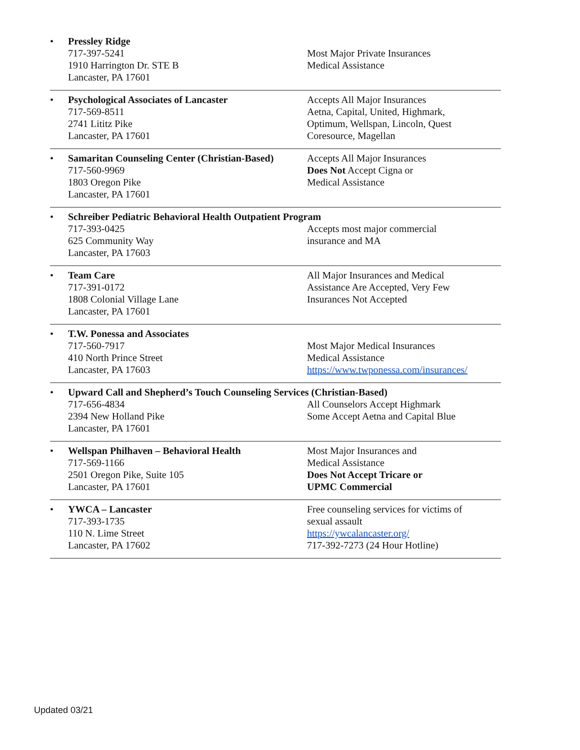• Pressley Ridge
717-397-5241
1910 Harrington Dr. STE B
Lancaster, PA 17601
Most Major Private Insurances
Medical Assistance
• Psychological Associates of Lancaster
717-569-8511
2741 Lititz Pike
Lancaster, PA 17601
Accepts All Major Insurances
Aetna, Capital, United, Highmark,
Optimum, Wellspan, Lincoln, Quest
Coresource, Magellan
• Samaritan Counseling Center (Christian-Based)
717-560-9969
1803 Oregon Pike
Lancaster, PA 17601
Accepts All Major Insurances
Does Not Accept Cigna or
Medical Assistance
• Schreiber Pediatric Behavioral Health Outpatient Program
717-393-0425
625 Community Way
Lancaster, PA 17603
Accepts most major commercial
insurance and MA
• Team Care
717-391-0172
1808 Colonial Village Lane
Lancaster, PA 17601
All Major Insurances and Medical
Assistance Are Accepted, Very Few
Insurances Not Accepted
• T.W. Ponessa and Associates
717-560-7917
410 North Prince Street
Lancaster, PA 17603
Most Major Medical Insurances
Medical Assistance
https://www.twponessa.com/insurances/
• Upward Call and Shepherd’s Touch Counseling Services (Christian-Based)
717-656-4834
2394 New Holland Pike
Lancaster, PA 17601
All Counselors Accept Highmark
Some Accept Aetna and Capital Blue
• Wellspan Philhaven – Behavioral Health
717-569-1166
2501 Oregon Pike, Suite 105
Lancaster, PA 17601
Most Major Insurances and
Medical Assistance
Does Not Accept Tricare or
UPMC Commercial
• YWCA – Lancaster
717-393-1735
110 N. Lime Street
Lancaster, PA 17602
Free counseling services for victims of
sexual assault
https://ywcalancaster.org/
717-392-7273 (24 Hour Hotline)
Updated 03/21